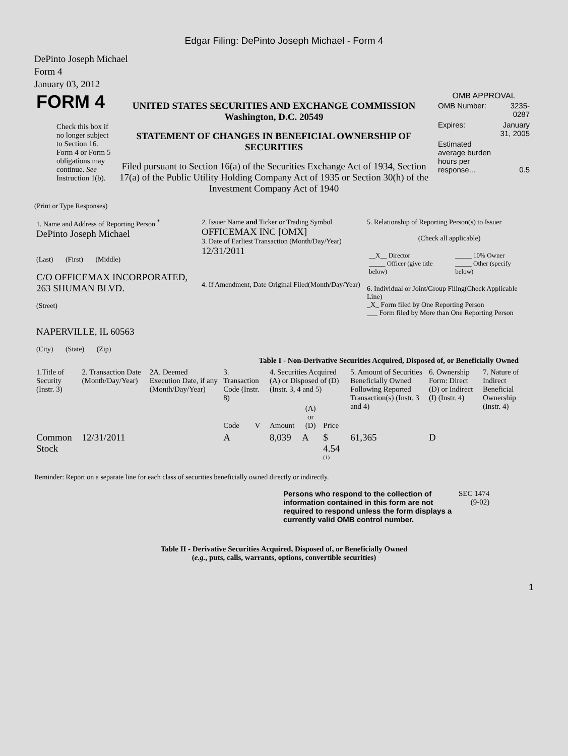Edgar Filing: DePinto Joseph Michael - Form 4
DePinto Joseph Michael
Form 4
January 03, 2012
| FORM 4 Check this box if no longer subject to Section 16. Form 4 or Form 5 obligations may continue. See Instruction 1(b). | UNITED STATES SECURITIES AND EXCHANGE COMMISSION Washington, D.C. 20549 STATEMENT OF CHANGES IN BENEFICIAL OWNERSHIP OF SECURITIES Filed pursuant to Section 16(a) of the Securities Exchange Act of 1934, Section 17(a) of the Public Utility Holding Company Act of 1935 or Section 30(h) of the Investment Company Act of 1940 | OMB APPROVAL / OMB Number: / 3235-0287 / / Expires: / January 31, 2005 / / Estimated average burden hours per response... / 0.5 / |
(Print or Type Responses)
| 1. Name and Address of Reporting Person <sup>*</sup> DePinto Joseph Michael (Last) (First) (Middle) C/O OFFICEMAX INCORPORATED, 263 SHUMAN BLVD. (Street) NAPERVILLE, IL 60563 (City) (State) (Zip) | 2. Issuer Name and Ticker or Trading Symbol OFFICEMAX INC [OMX] 3. Date of Earliest Transaction (Month/Day/Year) 12/31/2011 4. If Amendment, Date Original Filed(Month/Day/Year) | 5. Relationship of Reporting Person(s) to Issuer (Check all applicable) / __X__ Director _____ Officer (give title below) / _____ 10% Owner _____ Other (specify below) / 6. Individual or Joint/Group Filing(Check Applicable Line) _X_ Form filed by One Reporting Person ___ Form filed by More than One Reporting Person |
Table I - Non-Derivative Securities Acquired, Disposed of, or Beneficially Owned
| 1.Title of Security (Instr. 3) | 2. Transaction Date (Month/Day/Year) | 2A. Deemed Execution Date, if any (Month/Day/Year) | 3. Transaction Code (Instr. 8) | | 4. Securities Acquired (A) or Disposed of (D) (Instr. 3, 4 and 5) | | | 5. Amount of Securities Beneficially Owned Following Reported Transaction(s) (Instr. 3 and 4) | 6. Ownership Form: Direct (D) or Indirect (I) (Instr. 4) | 7. Nature of Indirect Beneficial Ownership (Instr. 4) |
| | | | Code | V | Amount | (A) or (D) | Price | | | |
| Common Stock | 12/31/2011 | | A | | 8,039 | A | $ 4.54 <sup>(1)</sup> | 61,365 | D | |
Reminder: Report on a separate line for each class of securities beneficially owned directly or indirectly.
| Persons who respond to the collection of information contained in this form are not required to respond unless the form displays a currently valid OMB control number. | SEC 1474 (9-02) |
Table II - Derivative Securities Acquired, Disposed of, or Beneficially Owned
(e.g., puts, calls, warrants, options, convertible securities)
1